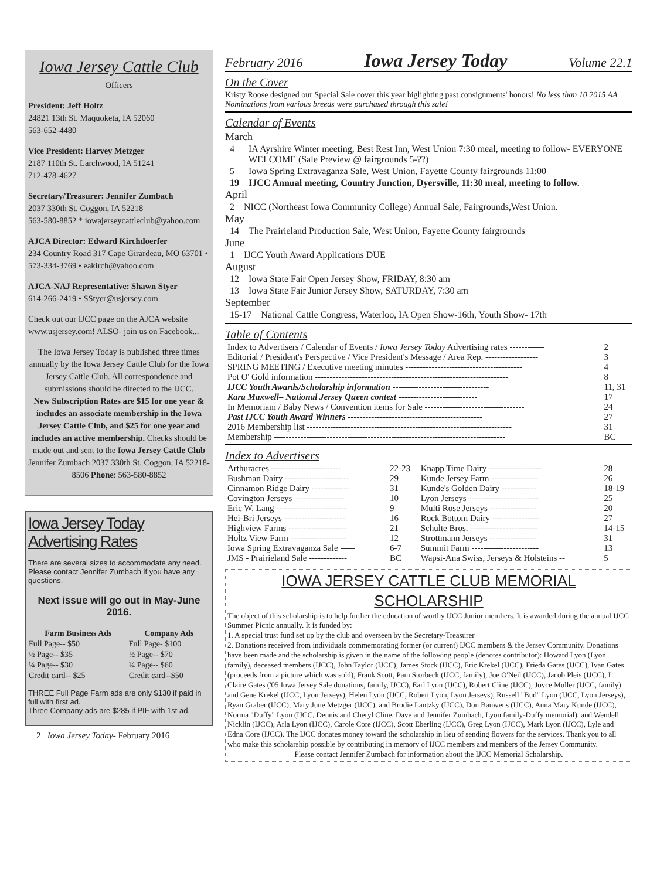Iowa Jersey Cattle Club
Officers
President: Jeff Holtz
24821 13th St. Maquoketa, IA 52060
563-652-4480
Vice President: Harvey Metzger
2187 110th St. Larchwood, IA 51241
712-478-4627
Secretary/Treasurer: Jennifer Zumbach
2037 330th St. Coggon, IA 52218
563-580-8852 * iowajerseycattleclub@yahoo.com
AJCA Director: Edward Kirchdoerfer
234 Country Road 317 Cape Girardeau, MO 63701 • 573-334-3769 • eakirch@yahoo.com
AJCA-NAJ Representative: Shawn Styer
614-266-2419 • SStyer@usjersey.com
Check out our IJCC page on the AJCA website www.usjersey.com! ALSO- join us on Facebook...
The Iowa Jersey Today is published three times annually by the Iowa Jersey Cattle Club for the Iowa Jersey Cattle Club. All correspondence and submissions should be directed to the IJCC.
New Subscription Rates are $15 for one year & includes an associate membership in the Iowa Jersey Cattle Club, and $25 for one year and includes an active membership. Checks should be made out and sent to the Iowa Jersey Cattle Club Jennifer Zumbach 2037 330th St. Coggon, IA 52218-8506 Phone: 563-580-8852
Iowa Jersey Today Advertising Rates
There are several sizes to accommodate any need. Please contact Jennifer Zumbach if you have any questions.
Next issue will go out in May-June 2016.
| Farm Business Ads | Company Ads |
| --- | --- |
| Full Page-- $50 | Full Page- $100 |
| ½ Page-- $35 | ½ Page-- $70 |
| ¼ Page-- $30 | ¼ Page-- $60 |
| Credit card-- $25 | Credit card--$50 |
THREE Full Page Farm ads are only $130 if paid in full with first ad.
Three Company ads are $285 if PIF with 1st ad.
2 Iowa Jersey Today- February 2016
February 2016 Iowa Jersey Today Volume 22.1
On the Cover
Kristy Roose designed our Special Sale cover this year higlighting past consignments' honors! No less than 10 2015 AA Nominations from various breeds were purchased through this sale!
Calendar of Events
March
| 4 | IA Ayrshire Winter meeting, Best Rest Inn, West Union 7:30 meal, meeting to follow- EVERYONE WELCOME (Sale Preview @ fairgrounds 5-??) |
| 5 | Iowa Spring Extravaganza Sale, West Union, Fayette County fairgrounds 11:00 |
| 19 | IJCC Annual meeting, Country Junction, Dyersville, 11:30 meal, meeting to follow. |
April
| 2 | NICC (Northeast Iowa Community College) Annual Sale, Fairgrounds,West Union. |
May
| 14 | The Prairieland Production Sale, West Union, Fayette County fairgrounds |
June
| 1 | IJCC Youth Award Applications DUE |
August
| 12 | Iowa State Fair Open Jersey Show, FRIDAY, 8:30 am |
| 13 | Iowa State Fair Junior Jersey Show, SATURDAY, 7:30 am |
September
| 15-17 | National Cattle Congress, Waterloo, IA Open Show-16th, Youth Show- 17th |
Table of Contents
| Index to Advertisers / Calendar of Events / Iowa Jersey Today Advertising rates ------------ | 2 |
| Editorial / President's Perspective / Vice President's Message / Area Rep. ------------------ | 3 |
| SPRING MEETING / Executive meeting minutes ---------------------------------------- | 4 |
| Pot O' Gold information ------------------------------------------------------------------ | 8 |
| IJCC Youth Awards/Scholarship information --------------------------------- | 11, 31 |
| Kara Maxwell– National Jersey Queen contest --------------------------- | 17 |
| In Memoriam / Baby News / Convention items for Sale ---------------------------------- | 24 |
| Past IJCC Youth Award Winners ---------------------------------------------- | 27 |
| 2016 Membership list ---------------------------------------------------------------------- | 31 |
| Membership ------------------------------------------------------------------------------- | BC |
Index to Advertisers
| Arthuracres ------------------------ | 22-23 | Knapp Time Dairy ------------------ | 28 |
| Bushman Dairy ---------------------- | 29 | Kunde Jersey Farm ---------------- | 26 |
| Cinnamon Ridge Dairy ------------- | 31 | Kunde's Golden Dairy ------------ | 18-19 |
| Covington Jerseys ----------------- | 10 | Lyon Jerseys ------------------------ | 25 |
| Eric W. Lang ------------------------ | 9 | Multi Rose Jerseys ---------------- | 20 |
| Hei-Bri Jerseys --------------------- | 16 | Rock Bottom Dairy ---------------- | 27 |
| Highview Farms -------------------- | 21 | Schulte Bros. ----------------------- | 14-15 |
| Holtz View Farm ------------------- | 12 | Strottmann Jerseys ---------------- | 31 |
| Iowa Spring Extravaganza Sale ----- | 6-7 | Summit Farm ----------------------- | 13 |
| JMS - Prairieland Sale ------------- | BC | Wapsi-Ana Swiss, Jerseys & Holsteins -- | 5 |
IOWA JERSEY CATTLE CLUB MEMORIAL SCHOLARSHIP
The object of this scholarship is to help further the education of worthy IJCC Junior members. It is awarded during the annual IJCC Summer Picnic annually. It is funded by:
1. A special trust fund set up by the club and overseen by the Secretary-Treasurer
2. Donations received from individuals commemorating former (or current) IJCC members & the Jersey Community. Donations have been made and the scholarship is given in the name of the following people (denotes contributor): Howard Lyon (Lyon family), deceased members (IJCC), John Taylor (IJCC), James Stock (IJCC), Eric Krekel (IJCC), Frieda Gates (IJCC), Ivan Gates (proceeds from a picture which was sold), Frank Scott, Pam Storbeck (IJCC, family), Joe O'Neil (IJCC), Jacob Pleis (IJCC), L. Claire Gates ('05 Iowa Jersey Sale donations, family, IJCC), Earl Lyon (IJCC), Robert Cline (IJCC), Joyce Muller (IJCC, family) and Gene Krekel (IJCC, Lyon Jerseys), Helen Lyon (IJCC, Robert Lyon, Lyon Jerseys), Russell "Bud" Lyon (IJCC, Lyon Jerseys), Ryan Graber (IJCC), Mary June Metzger (IJCC), and Brodie Lantzky (IJCC), Don Bauwens (IJCC), Anna Mary Kunde (IJCC), Norma "Duffy" Lyon (IJCC, Dennis and Cheryl Cline, Dave and Jennifer Zumbach, Lyon family-Duffy memorial), and Wendell Nicklin (IJCC), Arla Lyon (IJCC), Carole Core (IJCC), Scott Eberling (IJCC), Greg Lyon (IJCC), Mark Lyon (IJCC), Lyle and Edna Core (IJCC). The IJCC donates money toward the scholarship in lieu of sending flowers for the services. Thank you to all who make this scholarship possible by contributing in memory of IJCC members and members of the Jersey Community.
Please contact Jennifer Zumbach for information about the IJCC Memorial Scholarship.